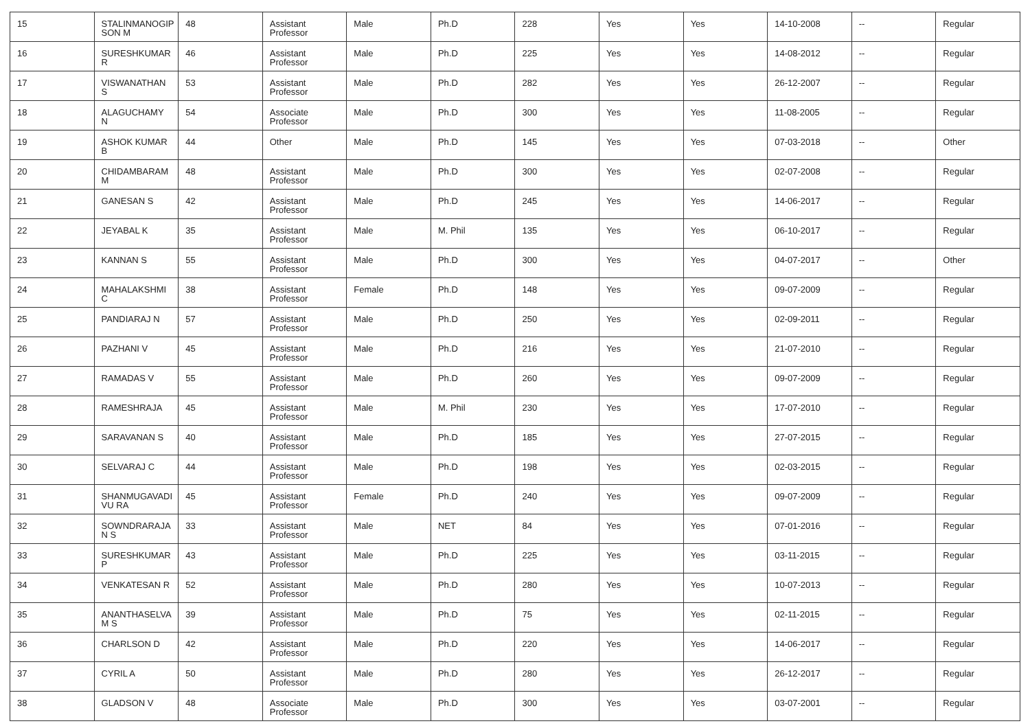| 15 | STALINMANOGIP SON M | 48 | Assistant Professor | Male | Ph.D | 228 | Yes | Yes | 14-10-2008 | -- | Regular |
| 16 | SURESHKUMAR R | 46 | Assistant Professor | Male | Ph.D | 225 | Yes | Yes | 14-08-2012 | -- | Regular |
| 17 | VISWANATHAN S | 53 | Assistant Professor | Male | Ph.D | 282 | Yes | Yes | 26-12-2007 | -- | Regular |
| 18 | ALAGUCHAMY N | 54 | Associate Professor | Male | Ph.D | 300 | Yes | Yes | 11-08-2005 | -- | Regular |
| 19 | ASHOK KUMAR B | 44 | Other | Male | Ph.D | 145 | Yes | Yes | 07-03-2018 | -- | Other |
| 20 | CHIDAMBARAM M | 48 | Assistant Professor | Male | Ph.D | 300 | Yes | Yes | 02-07-2008 | -- | Regular |
| 21 | GANESAN S | 42 | Assistant Professor | Male | Ph.D | 245 | Yes | Yes | 14-06-2017 | -- | Regular |
| 22 | JEYABAL K | 35 | Assistant Professor | Male | M. Phil | 135 | Yes | Yes | 06-10-2017 | -- | Regular |
| 23 | KANNAN S | 55 | Assistant Professor | Male | Ph.D | 300 | Yes | Yes | 04-07-2017 | -- | Other |
| 24 | MAHALAKSHMI C | 38 | Assistant Professor | Female | Ph.D | 148 | Yes | Yes | 09-07-2009 | -- | Regular |
| 25 | PANDIARAJ N | 57 | Assistant Professor | Male | Ph.D | 250 | Yes | Yes | 02-09-2011 | -- | Regular |
| 26 | PAZHANI V | 45 | Assistant Professor | Male | Ph.D | 216 | Yes | Yes | 21-07-2010 | -- | Regular |
| 27 | RAMADAS V | 55 | Assistant Professor | Male | Ph.D | 260 | Yes | Yes | 09-07-2009 | -- | Regular |
| 28 | RAMESHRAJA | 45 | Assistant Professor | Male | M. Phil | 230 | Yes | Yes | 17-07-2010 | -- | Regular |
| 29 | SARAVANAN S | 40 | Assistant Professor | Male | Ph.D | 185 | Yes | Yes | 27-07-2015 | -- | Regular |
| 30 | SELVARAJ C | 44 | Assistant Professor | Male | Ph.D | 198 | Yes | Yes | 02-03-2015 | -- | Regular |
| 31 | SHANMUGAVADI VU RA | 45 | Assistant Professor | Female | Ph.D | 240 | Yes | Yes | 09-07-2009 | -- | Regular |
| 32 | SOWNDRARAJA N S | 33 | Assistant Professor | Male | NET | 84 | Yes | Yes | 07-01-2016 | -- | Regular |
| 33 | SURESHKUMAR P | 43 | Assistant Professor | Male | Ph.D | 225 | Yes | Yes | 03-11-2015 | -- | Regular |
| 34 | VENKATESAN R | 52 | Assistant Professor | Male | Ph.D | 280 | Yes | Yes | 10-07-2013 | -- | Regular |
| 35 | ANANTHASELVA M S | 39 | Assistant Professor | Male | Ph.D | 75 | Yes | Yes | 02-11-2015 | -- | Regular |
| 36 | CHARLSON D | 42 | Assistant Professor | Male | Ph.D | 220 | Yes | Yes | 14-06-2017 | -- | Regular |
| 37 | CYRIL A | 50 | Assistant Professor | Male | Ph.D | 280 | Yes | Yes | 26-12-2017 | -- | Regular |
| 38 | GLADSON V | 48 | Associate Professor | Male | Ph.D | 300 | Yes | Yes | 03-07-2001 | -- | Regular |